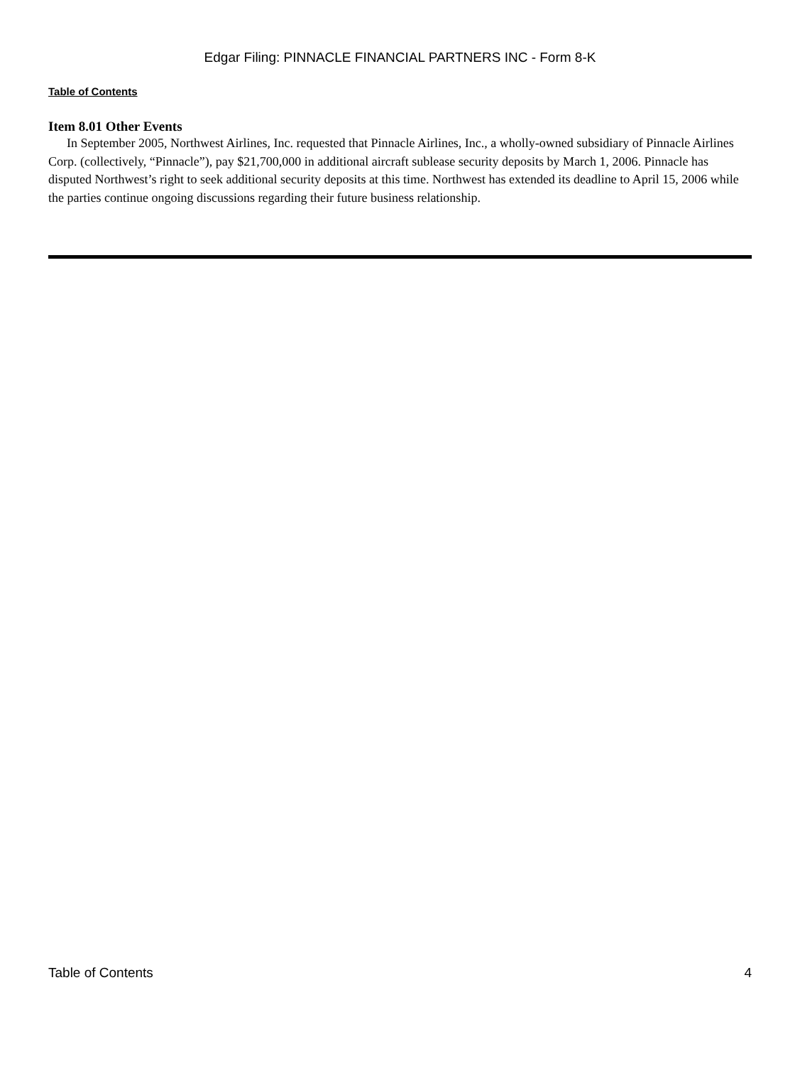Edgar Filing: PINNACLE FINANCIAL PARTNERS INC - Form 8-K
Table of Contents
Item 8.01 Other Events
In September 2005, Northwest Airlines, Inc. requested that Pinnacle Airlines, Inc., a wholly-owned subsidiary of Pinnacle Airlines Corp. (collectively, “Pinnacle”), pay $21,700,000 in additional aircraft sublease security deposits by March 1, 2006. Pinnacle has disputed Northwest’s right to seek additional security deposits at this time. Northwest has extended its deadline to April 15, 2006 while the parties continue ongoing discussions regarding their future business relationship.
Table of Contents 4